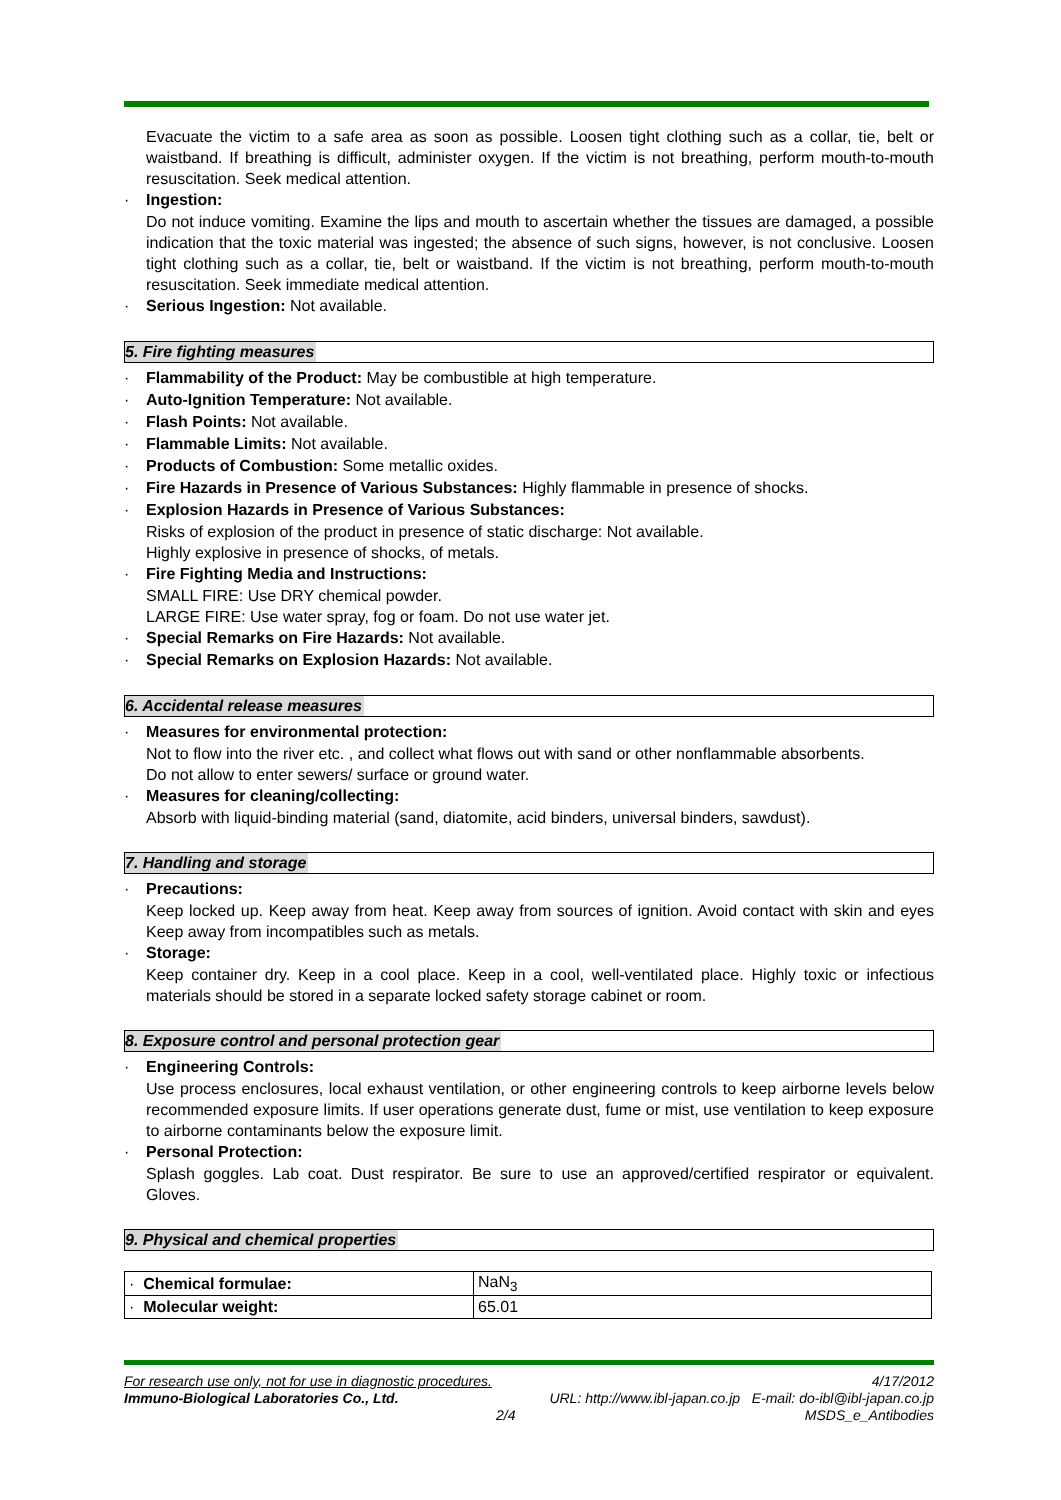Evacuate the victim to a safe area as soon as possible. Loosen tight clothing such as a collar, tie, belt or waistband. If breathing is difficult, administer oxygen. If the victim is not breathing, perform mouth-to-mouth resuscitation. Seek medical attention.
· Ingestion:
Do not induce vomiting. Examine the lips and mouth to ascertain whether the tissues are damaged, a possible indication that the toxic material was ingested; the absence of such signs, however, is not conclusive. Loosen tight clothing such as a collar, tie, belt or waistband. If the victim is not breathing, perform mouth-to-mouth resuscitation. Seek immediate medical attention.
· Serious Ingestion: Not available.
5. Fire fighting measures
· Flammability of the Product: May be combustible at high temperature.
· Auto-Ignition Temperature: Not available.
· Flash Points: Not available.
· Flammable Limits: Not available.
· Products of Combustion: Some metallic oxides.
· Fire Hazards in Presence of Various Substances: Highly flammable in presence of shocks.
· Explosion Hazards in Presence of Various Substances:
Risks of explosion of the product in presence of static discharge: Not available.
Highly explosive in presence of shocks, of metals.
· Fire Fighting Media and Instructions:
SMALL FIRE: Use DRY chemical powder.
LARGE FIRE: Use water spray, fog or foam. Do not use water jet.
· Special Remarks on Fire Hazards: Not available.
· Special Remarks on Explosion Hazards: Not available.
6. Accidental release measures
· Measures for environmental protection:
Not to flow into the river etc. , and collect what flows out with sand or other nonflammable absorbents.
Do not allow to enter sewers/ surface or ground water.
· Measures for cleaning/collecting:
Absorb with liquid-binding material (sand, diatomite, acid binders, universal binders, sawdust).
7. Handling and storage
· Precautions:
Keep locked up. Keep away from heat. Keep away from sources of ignition. Avoid contact with skin and eyes Keep away from incompatibles such as metals.
· Storage:
Keep container dry. Keep in a cool place. Keep in a cool, well-ventilated place. Highly toxic or infectious materials should be stored in a separate locked safety storage cabinet or room.
8. Exposure control and personal protection gear
· Engineering Controls:
Use process enclosures, local exhaust ventilation, or other engineering controls to keep airborne levels below recommended exposure limits. If user operations generate dust, fume or mist, use ventilation to keep exposure to airborne contaminants below the exposure limit.
· Personal Protection:
Splash goggles. Lab coat. Dust respirator. Be sure to use an approved/certified respirator or equivalent. Gloves.
9. Physical and chemical properties
| · Chemical formulae: | NaN<sub>3</sub> |
| · Molecular weight: | 65.01 |
For research use only, not for use in diagnostic procedures. 4/17/2012
Immuno-Biological Laboratories Co., Ltd. URL: http://www.ibl-japan.co.jp E-mail: do-ibl@ibl-japan.co.jp
2/4 MSDS_e_Antibodies